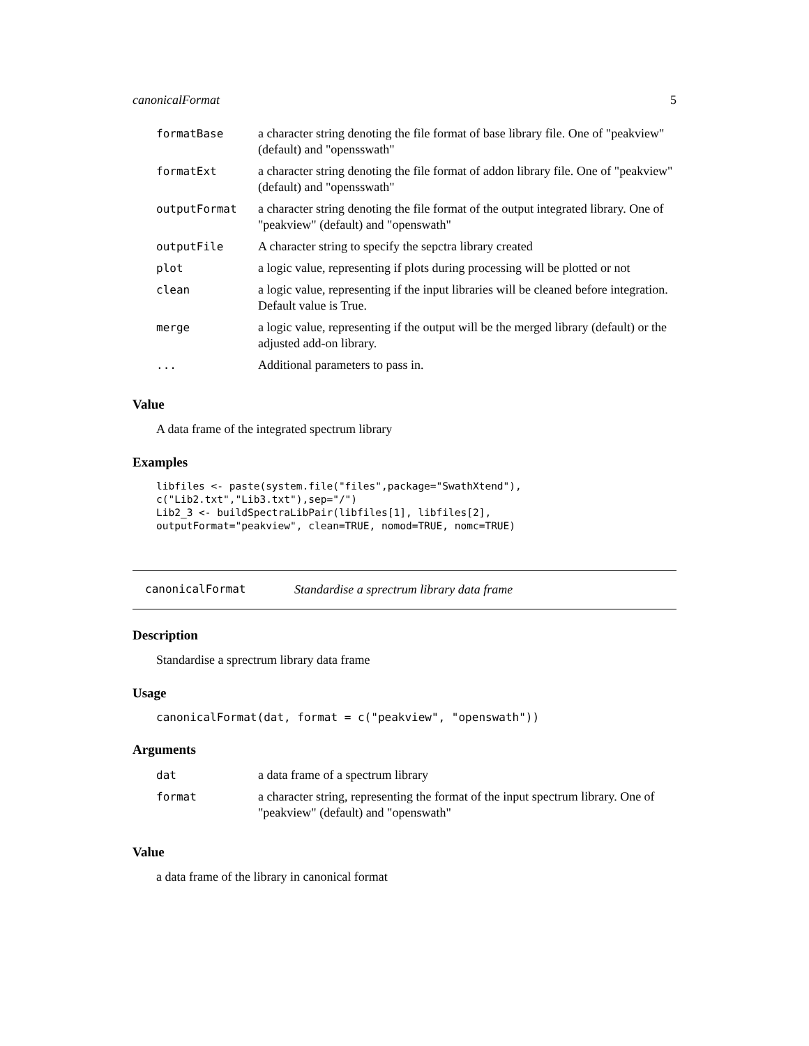canonicalFormat 5
| formatBase | a character string denoting the file format of base library file. One of "peakview" (default) and "openssw­ath" |
| formatExt | a character string denoting the file format of addon library file. One of "peakview" (default) and "openssw­ath" |
| outputFormat | a character string denoting the file format of the output integrated library. One of "peakview" (default) and "openswath" |
| outputFile | A character string to specify the sepctra library created |
| plot | a logic value, representing if plots during processing will be plotted or not |
| clean | a logic value, representing if the input libraries will be cleaned before integration. Default value is True. |
| merge | a logic value, representing if the output will be the merged library (default) or the adjusted add-on library. |
| ... | Additional parameters to pass in. |
Value
A data frame of the integrated spectrum library
Examples
libfiles <- paste(system.file("files",package="SwathXtend"),
c("Lib2.txt","Lib3.txt"),sep="/")
Lib2_3 <- buildSpectraLibPair(libfiles[1], libfiles[2],
outputFormat="peakview", clean=TRUE, nomod=TRUE, nomc=TRUE)
canonicalFormat Standardise a sprectrum library data frame
Description
Standardise a sprectrum library data frame
Usage
canonicalFormat(dat, format = c("peakview", "openswath"))
Arguments
| dat | a data frame of a spectrum library |
| format | a character string, representing the format of the input spectrum library. One of "peakview" (default) and "openswath" |
Value
a data frame of the library in canonical format